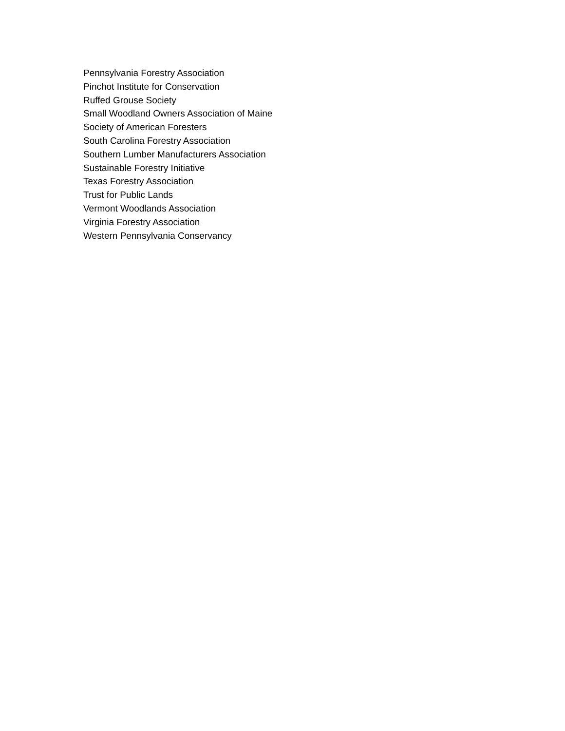Pennsylvania Forestry Association
Pinchot Institute for Conservation
Ruffed Grouse Society
Small Woodland Owners Association of Maine
Society of American Foresters
South Carolina Forestry Association
Southern Lumber Manufacturers Association
Sustainable Forestry Initiative
Texas Forestry Association
Trust for Public Lands
Vermont Woodlands Association
Virginia Forestry Association
Western Pennsylvania Conservancy